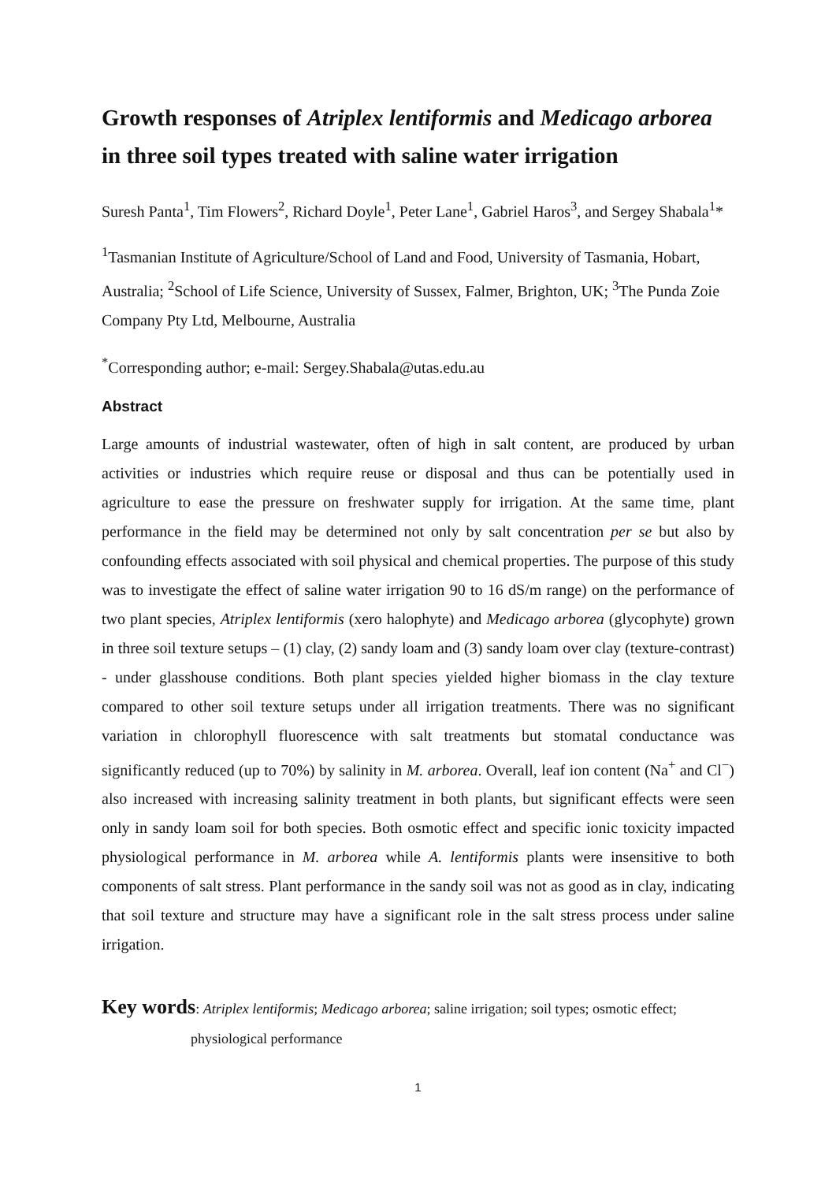Growth responses of Atriplex lentiformis and Medicago arborea in three soil types treated with saline water irrigation
Suresh Panta<sup>1</sup>, Tim Flowers<sup>2</sup>, Richard Doyle<sup>1</sup>, Peter Lane<sup>1</sup>, Gabriel Haros<sup>3</sup>, and Sergey Shabala<sup>1</sup>*
<sup>1</sup> Tasmanian Institute of Agriculture/School of Land and Food, University of Tasmania, Hobart, Australia; <sup>2</sup>School of Life Science, University of Sussex, Falmer, Brighton, UK; <sup>3</sup>The Punda Zoie Company Pty Ltd, Melbourne, Australia
<sup>*</sup> Corresponding author; e-mail: Sergey.Shabala@utas.edu.au
Abstract
Large amounts of industrial wastewater, often of high in salt content, are produced by urban activities or industries which require reuse or disposal and thus can be potentially used in agriculture to ease the pressure on freshwater supply for irrigation. At the same time, plant performance in the field may be determined not only by salt concentration per se but also by confounding effects associated with soil physical and chemical properties. The purpose of this study was to investigate the effect of saline water irrigation 90 to 16 dS/m range) on the performance of two plant species, Atriplex lentiformis (xero halophyte) and Medicago arborea (glycophyte) grown in three soil texture setups – (1) clay, (2) sandy loam and (3) sandy loam over clay (texture-contrast) - under glasshouse conditions. Both plant species yielded higher biomass in the clay texture compared to other soil texture setups under all irrigation treatments. There was no significant variation in chlorophyll fluorescence with salt treatments but stomatal conductance was significantly reduced (up to 70%) by salinity in M. arborea. Overall, leaf ion content (Na<sup>+</sup> and Cl<sup>−</sup>) also increased with increasing salinity treatment in both plants, but significant effects were seen only in sandy loam soil for both species. Both osmotic effect and specific ionic toxicity impacted physiological performance in M. arborea while A. lentiformis plants were insensitive to both components of salt stress. Plant performance in the sandy soil was not as good as in clay, indicating that soil texture and structure may have a significant role in the salt stress process under saline irrigation.
Key words: Atriplex lentiformis; Medicago arborea; saline irrigation; soil types; osmotic effect;
physiological performance
1